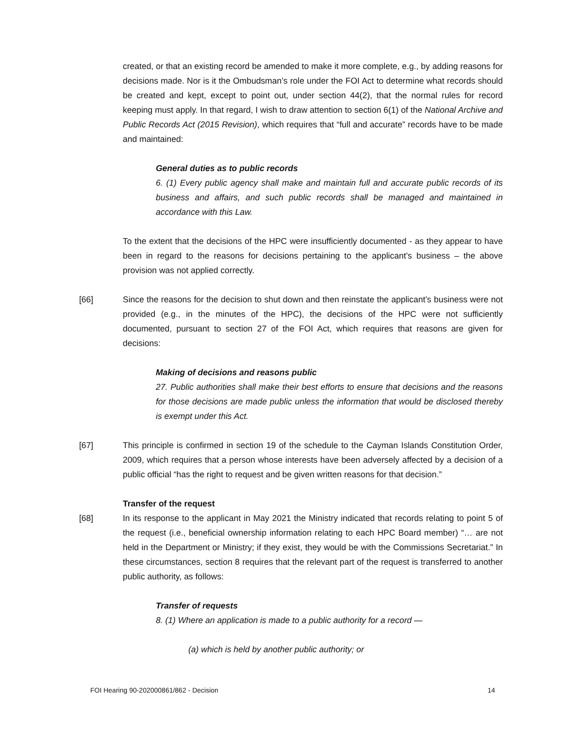created, or that an existing record be amended to make it more complete, e.g., by adding reasons for decisions made. Nor is it the Ombudsman’s role under the FOI Act to determine what records should be created and kept, except to point out, under section 44(2), that the normal rules for record keeping must apply. In that regard, I wish to draw attention to section 6(1) of the National Archive and Public Records Act (2015 Revision), which requires that “full and accurate” records have to be made and maintained:
General duties as to public records
6. (1) Every public agency shall make and maintain full and accurate public records of its business and affairs, and such public records shall be managed and maintained in accordance with this Law.
To the extent that the decisions of the HPC were insufficiently documented - as they appear to have been in regard to the reasons for decisions pertaining to the applicant’s business – the above provision was not applied correctly.
[66] Since the reasons for the decision to shut down and then reinstate the applicant’s business were not provided (e.g., in the minutes of the HPC), the decisions of the HPC were not sufficiently documented, pursuant to section 27 of the FOI Act, which requires that reasons are given for decisions:
Making of decisions and reasons public
27. Public authorities shall make their best efforts to ensure that decisions and the reasons for those decisions are made public unless the information that would be disclosed thereby is exempt under this Act.
[67] This principle is confirmed in section 19 of the schedule to the Cayman Islands Constitution Order, 2009, which requires that a person whose interests have been adversely affected by a decision of a public official “has the right to request and be given written reasons for that decision.”
Transfer of the request
[68] In its response to the applicant in May 2021 the Ministry indicated that records relating to point 5 of the request (i.e., beneficial ownership information relating to each HPC Board member) “… are not held in the Department or Ministry; if they exist, they would be with the Commissions Secretariat.” In these circumstances, section 8 requires that the relevant part of the request is transferred to another public authority, as follows:
Transfer of requests
8. (1) Where an application is made to a public authority for a record —
(a) which is held by another public authority; or
FOI Hearing 90-202000861/862 - Decision 14